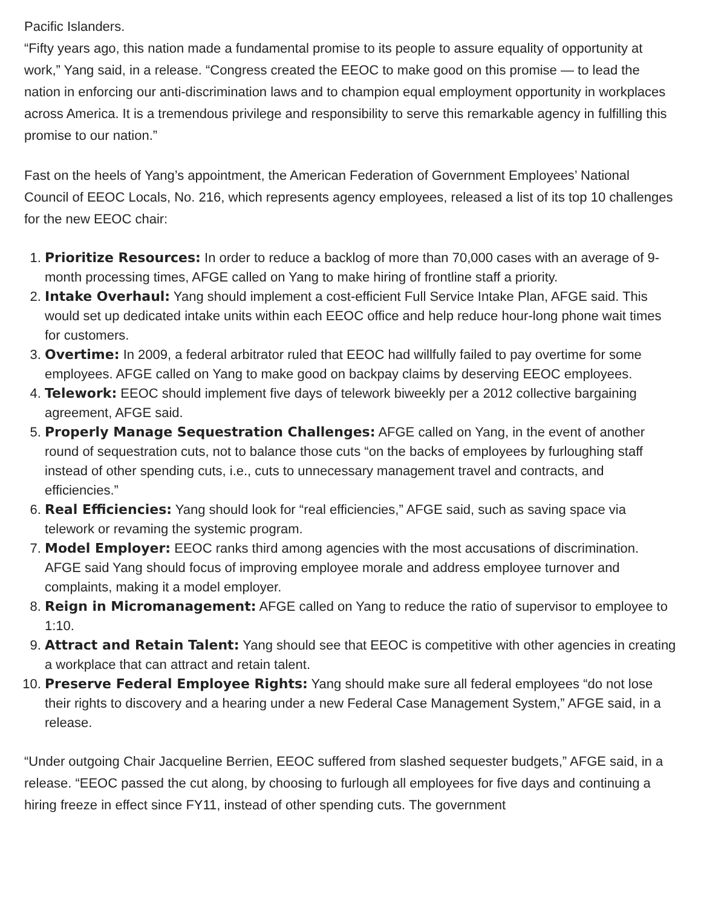Pacific Islanders.
“Fifty years ago, this nation made a fundamental promise to its people to assure equality of opportunity at work,” Yang said, in a release. “Congress created the EEOC to make good on this promise — to lead the nation in enforcing our anti-discrimination laws and to champion equal employment opportunity in workplaces across America. It is a tremendous privilege and responsibility to serve this remarkable agency in fulfilling this promise to our nation.”
Fast on the heels of Yang’s appointment, the American Federation of Government Employees’ National Council of EEOC Locals, No. 216, which represents agency employees, released a list of its top 10 challenges for the new EEOC chair:
1. Prioritize Resources: In order to reduce a backlog of more than 70,000 cases with an average of 9-month processing times, AFGE called on Yang to make hiring of frontline staff a priority.
2. Intake Overhaul: Yang should implement a cost-efficient Full Service Intake Plan, AFGE said. This would set up dedicated intake units within each EEOC office and help reduce hour-long phone wait times for customers.
3. Overtime: In 2009, a federal arbitrator ruled that EEOC had willfully failed to pay overtime for some employees. AFGE called on Yang to make good on backpay claims by deserving EEOC employees.
4. Telework: EEOC should implement five days of telework biweekly per a 2012 collective bargaining agreement, AFGE said.
5. Properly Manage Sequestration Challenges: AFGE called on Yang, in the event of another round of sequestration cuts, not to balance those cuts “on the backs of employees by furloughing staff instead of other spending cuts, i.e., cuts to unnecessary management travel and contracts, and efficiencies.”
6. Real Efficiencies: Yang should look for “real efficiencies,” AFGE said, such as saving space via telework or revaming the systemic program.
7. Model Employer: EEOC ranks third among agencies with the most accusations of discrimination. AFGE said Yang should focus of improving employee morale and address employee turnover and complaints, making it a model employer.
8. Reign in Micromanagement: AFGE called on Yang to reduce the ratio of supervisor to employee to 1:10.
9. Attract and Retain Talent: Yang should see that EEOC is competitive with other agencies in creating a workplace that can attract and retain talent.
10. Preserve Federal Employee Rights: Yang should make sure all federal employees “do not lose their rights to discovery and a hearing under a new Federal Case Management System,” AFGE said, in a release.
“Under outgoing Chair Jacqueline Berrien, EEOC suffered from slashed sequester budgets,” AFGE said, in a release. “EEOC passed the cut along, by choosing to furlough all employees for five days and continuing a hiring freeze in effect since FY11, instead of other spending cuts. The government